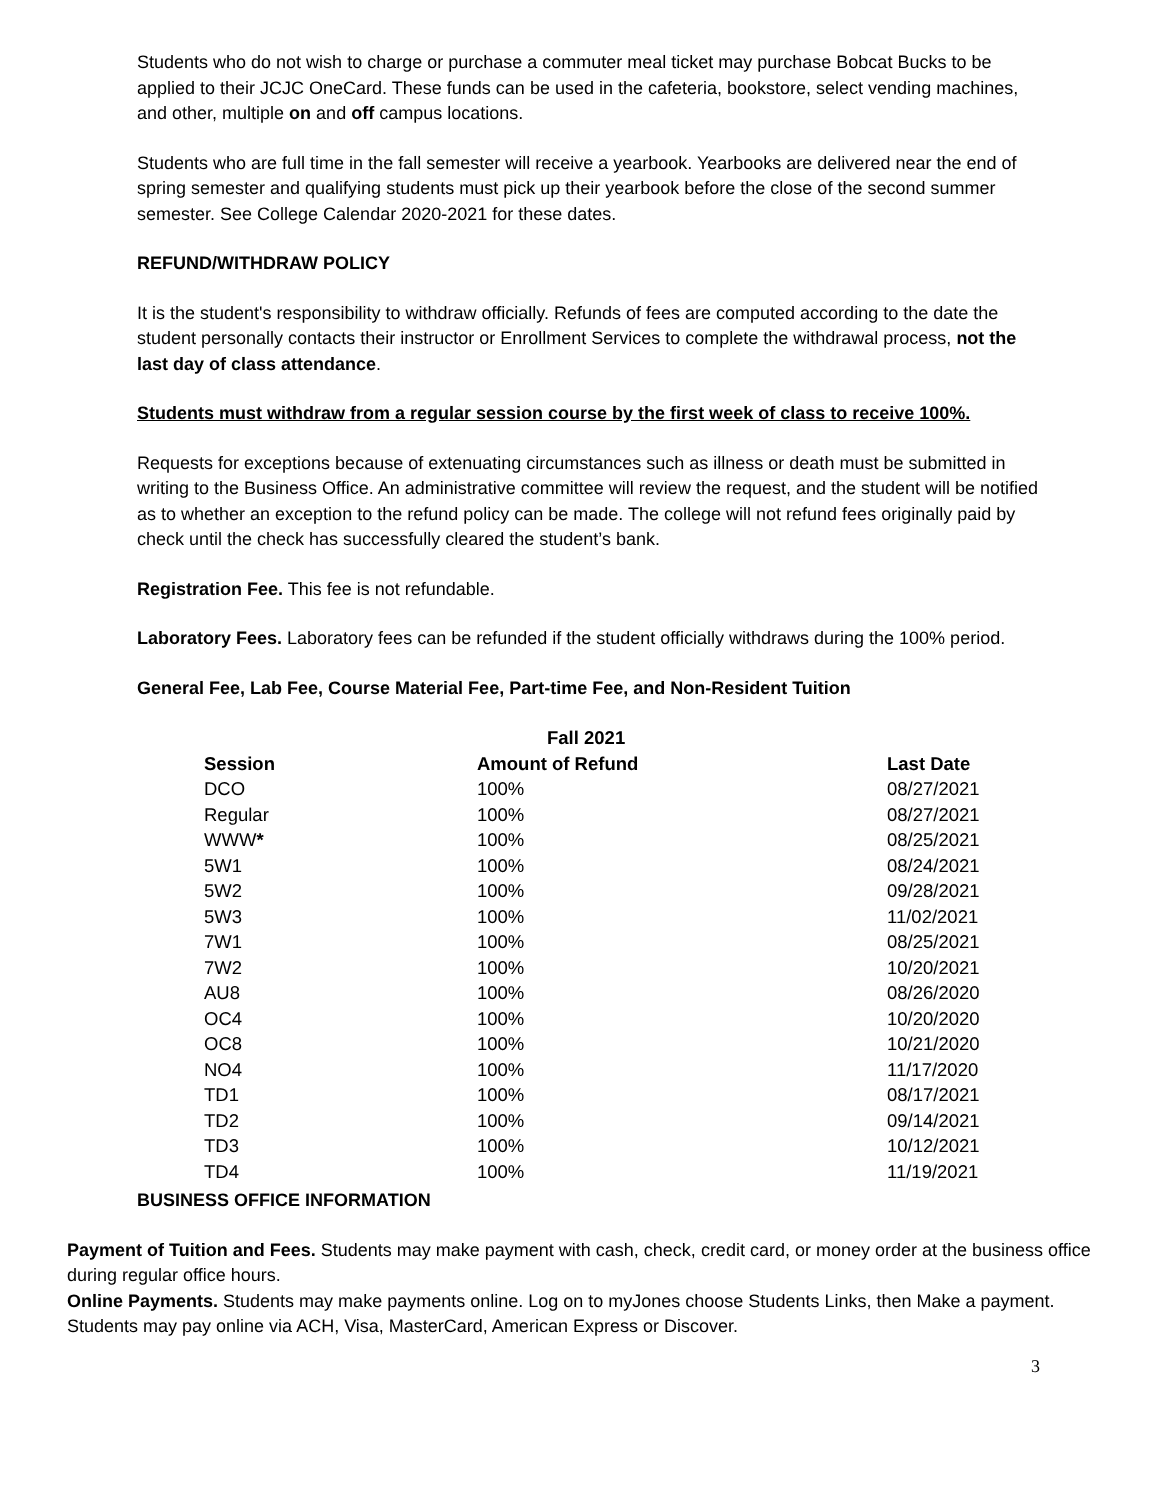Students who do not wish to charge or purchase a commuter meal ticket may purchase Bobcat Bucks to be applied to their JCJC OneCard. These funds can be used in the cafeteria, bookstore, select vending machines, and other, multiple on and off campus locations.
Students who are full time in the fall semester will receive a yearbook. Yearbooks are delivered near the end of spring semester and qualifying students must pick up their yearbook before the close of the second summer semester. See College Calendar 2020-2021 for these dates.
REFUND/WITHDRAW POLICY
It is the student's responsibility to withdraw officially. Refunds of fees are computed according to the date the student personally contacts their instructor or Enrollment Services to complete the withdrawal process, not the last day of class attendance.
Students must withdraw from a regular session course by the first week of class to receive 100%.
Requests for exceptions because of extenuating circumstances such as illness or death must be submitted in writing to the Business Office. An administrative committee will review the request, and the student will be notified as to whether an exception to the refund policy can be made. The college will not refund fees originally paid by check until the check has successfully cleared the student’s bank.
Registration Fee. This fee is not refundable.
Laboratory Fees. Laboratory fees can be refunded if the student officially withdraws during the 100% period.
General Fee, Lab Fee, Course Material Fee, Part-time Fee, and Non-Resident Tuition
| | Fall 2021 | |
| --- | --- | --- |
| Session | Amount of Refund | Last Date |
| DCO | 100% | 08/27/2021 |
| Regular | 100% | 08/27/2021 |
| WWW * | 100% | 08/25/2021 |
| 5W1 | 100% | 08/24/2021 |
| 5W2 | 100% | 09/28/2021 |
| 5W3 | 100% | 11/02/2021 |
| 7W1 | 100% | 08/25/2021 |
| 7W2 | 100% | 10/20/2021 |
| AU8 | 100% | 08/26/2020 |
| OC4 | 100% | 10/20/2020 |
| OC8 | 100% | 10/21/2020 |
| NO4 | 100% | 11/17/2020 |
| TD1 | 100% | 08/17/2021 |
| TD2 | 100% | 09/14/2021 |
| TD3 | 100% | 10/12/2021 |
| TD4 | 100% | 11/19/2021 |
BUSINESS OFFICE INFORMATION
Payment of Tuition and Fees. Students may make payment with cash, check, credit card, or money order at the business office during regular office hours.
Online Payments. Students may make payments online. Log on to myJones choose Students Links, then Make a payment. Students may pay online via ACH, Visa, MasterCard, American Express or Discover.
3